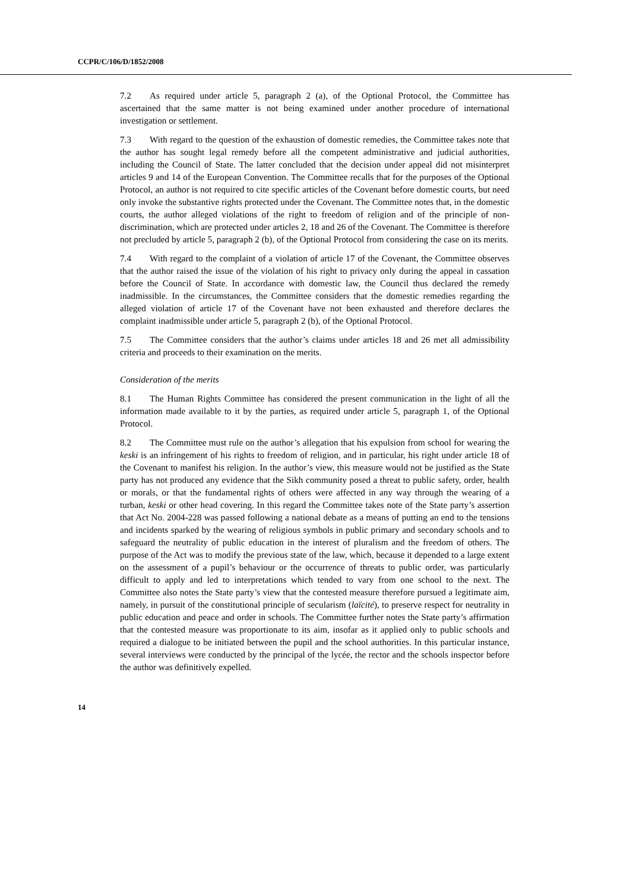CCPR/C/106/D/1852/2008
7.2 As required under article 5, paragraph 2 (a), of the Optional Protocol, the Committee has ascertained that the same matter is not being examined under another procedure of international investigation or settlement.
7.3 With regard to the question of the exhaustion of domestic remedies, the Committee takes note that the author has sought legal remedy before all the competent administrative and judicial authorities, including the Council of State. The latter concluded that the decision under appeal did not misinterpret articles 9 and 14 of the European Convention. The Committee recalls that for the purposes of the Optional Protocol, an author is not required to cite specific articles of the Covenant before domestic courts, but need only invoke the substantive rights protected under the Covenant. The Committee notes that, in the domestic courts, the author alleged violations of the right to freedom of religion and of the principle of non-discrimination, which are protected under articles 2, 18 and 26 of the Covenant. The Committee is therefore not precluded by article 5, paragraph 2 (b), of the Optional Protocol from considering the case on its merits.
7.4 With regard to the complaint of a violation of article 17 of the Covenant, the Committee observes that the author raised the issue of the violation of his right to privacy only during the appeal in cassation before the Council of State. In accordance with domestic law, the Council thus declared the remedy inadmissible. In the circumstances, the Committee considers that the domestic remedies regarding the alleged violation of article 17 of the Covenant have not been exhausted and therefore declares the complaint inadmissible under article 5, paragraph 2 (b), of the Optional Protocol.
7.5 The Committee considers that the author’s claims under articles 18 and 26 met all admissibility criteria and proceeds to their examination on the merits.
Consideration of the merits
8.1 The Human Rights Committee has considered the present communication in the light of all the information made available to it by the parties, as required under article 5, paragraph 1, of the Optional Protocol.
8.2 The Committee must rule on the author’s allegation that his expulsion from school for wearing the keski is an infringement of his rights to freedom of religion, and in particular, his right under article 18 of the Covenant to manifest his religion. In the author’s view, this measure would not be justified as the State party has not produced any evidence that the Sikh community posed a threat to public safety, order, health or morals, or that the fundamental rights of others were affected in any way through the wearing of a turban, keski or other head covering. In this regard the Committee takes note of the State party’s assertion that Act No. 2004-228 was passed following a national debate as a means of putting an end to the tensions and incidents sparked by the wearing of religious symbols in public primary and secondary schools and to safeguard the neutrality of public education in the interest of pluralism and the freedom of others. The purpose of the Act was to modify the previous state of the law, which, because it depended to a large extent on the assessment of a pupil’s behaviour or the occurrence of threats to public order, was particularly difficult to apply and led to interpretations which tended to vary from one school to the next. The Committee also notes the State party’s view that the contested measure therefore pursued a legitimate aim, namely, in pursuit of the constitutional principle of secularism (laïcité), to preserve respect for neutrality in public education and peace and order in schools. The Committee further notes the State party’s affirmation that the contested measure was proportionate to its aim, insofar as it applied only to public schools and required a dialogue to be initiated between the pupil and the school authorities. In this particular instance, several interviews were conducted by the principal of the lycée, the rector and the schools inspector before the author was definitively expelled.
14